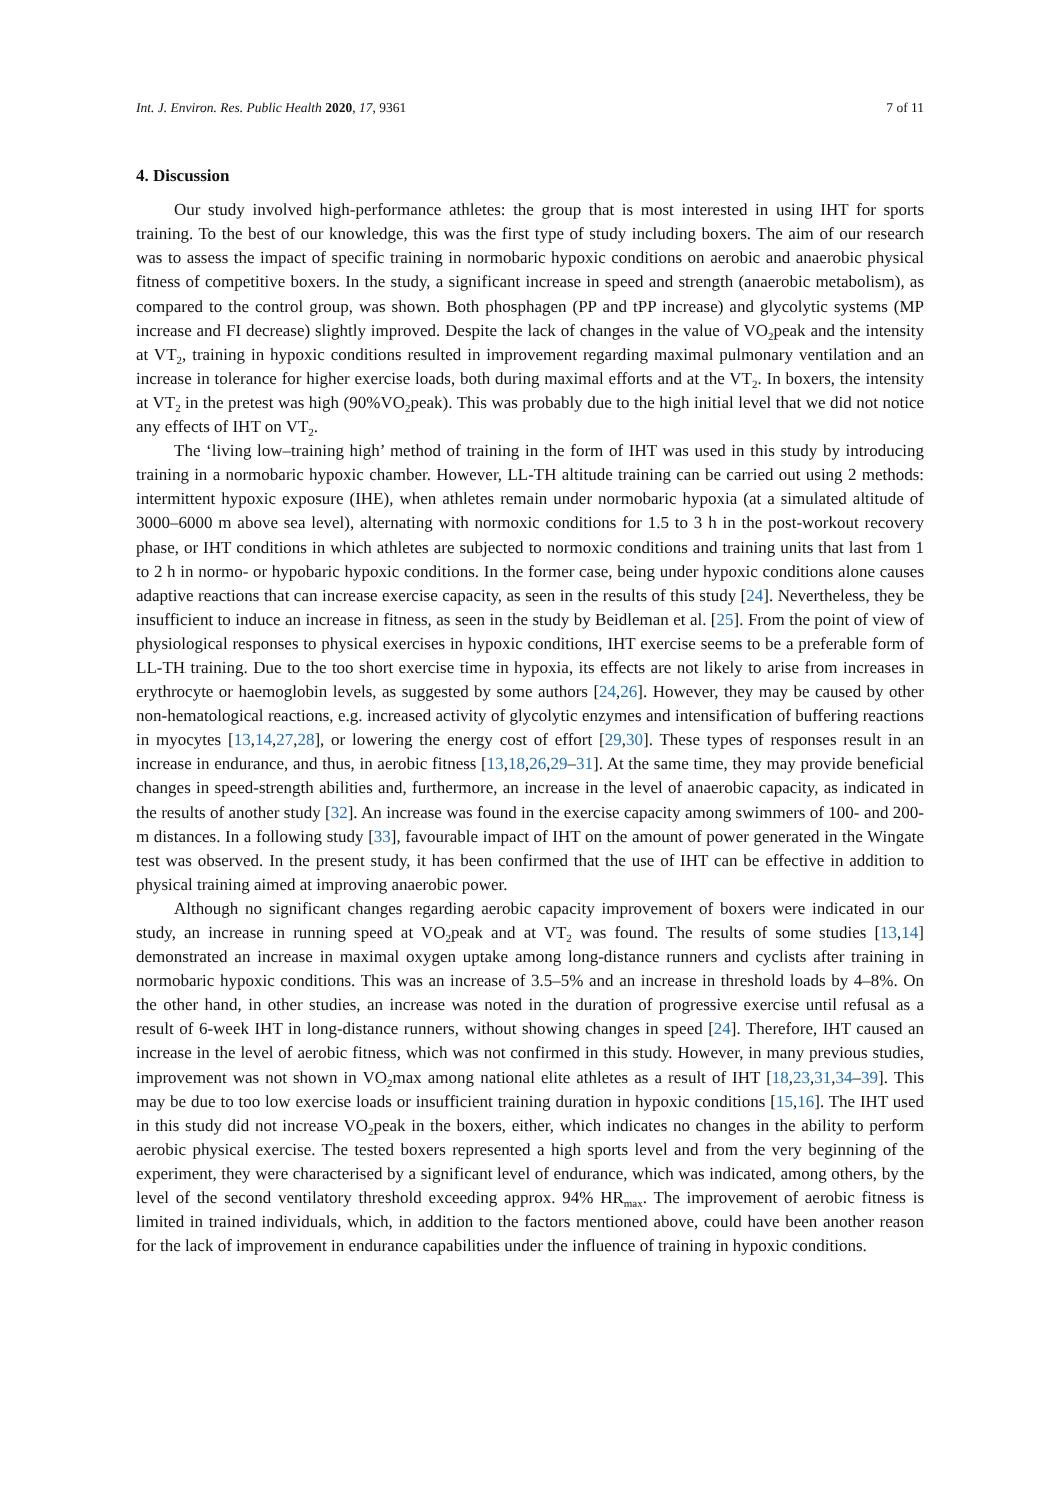Int. J. Environ. Res. Public Health 2020, 17, 9361 7 of 11
4. Discussion
Our study involved high-performance athletes: the group that is most interested in using IHT for sports training. To the best of our knowledge, this was the first type of study including boxers. The aim of our research was to assess the impact of specific training in normobaric hypoxic conditions on aerobic and anaerobic physical fitness of competitive boxers. In the study, a significant increase in speed and strength (anaerobic metabolism), as compared to the control group, was shown. Both phosphagen (PP and tPP increase) and glycolytic systems (MP increase and FI decrease) slightly improved. Despite the lack of changes in the value of VO<sub>2</sub>peak and the intensity at VT<sub>2</sub>, training in hypoxic conditions resulted in improvement regarding maximal pulmonary ventilation and an increase in tolerance for higher exercise loads, both during maximal efforts and at the VT<sub>2</sub>. In boxers, the intensity at VT<sub>2</sub> in the pretest was high (90%VO<sub>2</sub>peak). This was probably due to the high initial level that we did not notice any effects of IHT on VT<sub>2</sub>.
The ‘living low–training high’ method of training in the form of IHT was used in this study by introducing training in a normobaric hypoxic chamber. However, LL-TH altitude training can be carried out using 2 methods: intermittent hypoxic exposure (IHE), when athletes remain under normobaric hypoxia (at a simulated altitude of 3000–6000 m above sea level), alternating with normoxic conditions for 1.5 to 3 h in the post-workout recovery phase, or IHT conditions in which athletes are subjected to normoxic conditions and training units that last from 1 to 2 h in normo- or hypobaric hypoxic conditions. In the former case, being under hypoxic conditions alone causes adaptive reactions that can increase exercise capacity, as seen in the results of this study [24]. Nevertheless, they be insufficient to induce an increase in fitness, as seen in the study by Beidleman et al. [25]. From the point of view of physiological responses to physical exercises in hypoxic conditions, IHT exercise seems to be a preferable form of LL-TH training. Due to the too short exercise time in hypoxia, its effects are not likely to arise from increases in erythrocyte or haemoglobin levels, as suggested by some authors [24,26]. However, they may be caused by other non-hematological reactions, e.g. increased activity of glycolytic enzymes and intensification of buffering reactions in myocytes [13,14,27,28], or lowering the energy cost of effort [29,30]. These types of responses result in an increase in endurance, and thus, in aerobic fitness [13,18,26,29–31]. At the same time, they may provide beneficial changes in speed-strength abilities and, furthermore, an increase in the level of anaerobic capacity, as indicated in the results of another study [32]. An increase was found in the exercise capacity among swimmers of 100- and 200-m distances. In a following study [33], favourable impact of IHT on the amount of power generated in the Wingate test was observed. In the present study, it has been confirmed that the use of IHT can be effective in addition to physical training aimed at improving anaerobic power.
Although no significant changes regarding aerobic capacity improvement of boxers were indicated in our study, an increase in running speed at VO<sub>2</sub>peak and at VT<sub>2</sub> was found. The results of some studies [13,14] demonstrated an increase in maximal oxygen uptake among long-distance runners and cyclists after training in normobaric hypoxic conditions. This was an increase of 3.5–5% and an increase in threshold loads by 4–8%. On the other hand, in other studies, an increase was noted in the duration of progressive exercise until refusal as a result of 6-week IHT in long-distance runners, without showing changes in speed [24]. Therefore, IHT caused an increase in the level of aerobic fitness, which was not confirmed in this study. However, in many previous studies, improvement was not shown in VO<sub>2</sub>max among national elite athletes as a result of IHT [18,23,31,34–39]. This may be due to too low exercise loads or insufficient training duration in hypoxic conditions [15,16]. The IHT used in this study did not increase VO<sub>2</sub>peak in the boxers, either, which indicates no changes in the ability to perform aerobic physical exercise. The tested boxers represented a high sports level and from the very beginning of the experiment, they were characterised by a significant level of endurance, which was indicated, among others, by the level of the second ventilatory threshold exceeding approx. 94% HR<sub>max</sub>. The improvement of aerobic fitness is limited in trained individuals, which, in addition to the factors mentioned above, could have been another reason for the lack of improvement in endurance capabilities under the influence of training in hypoxic conditions.